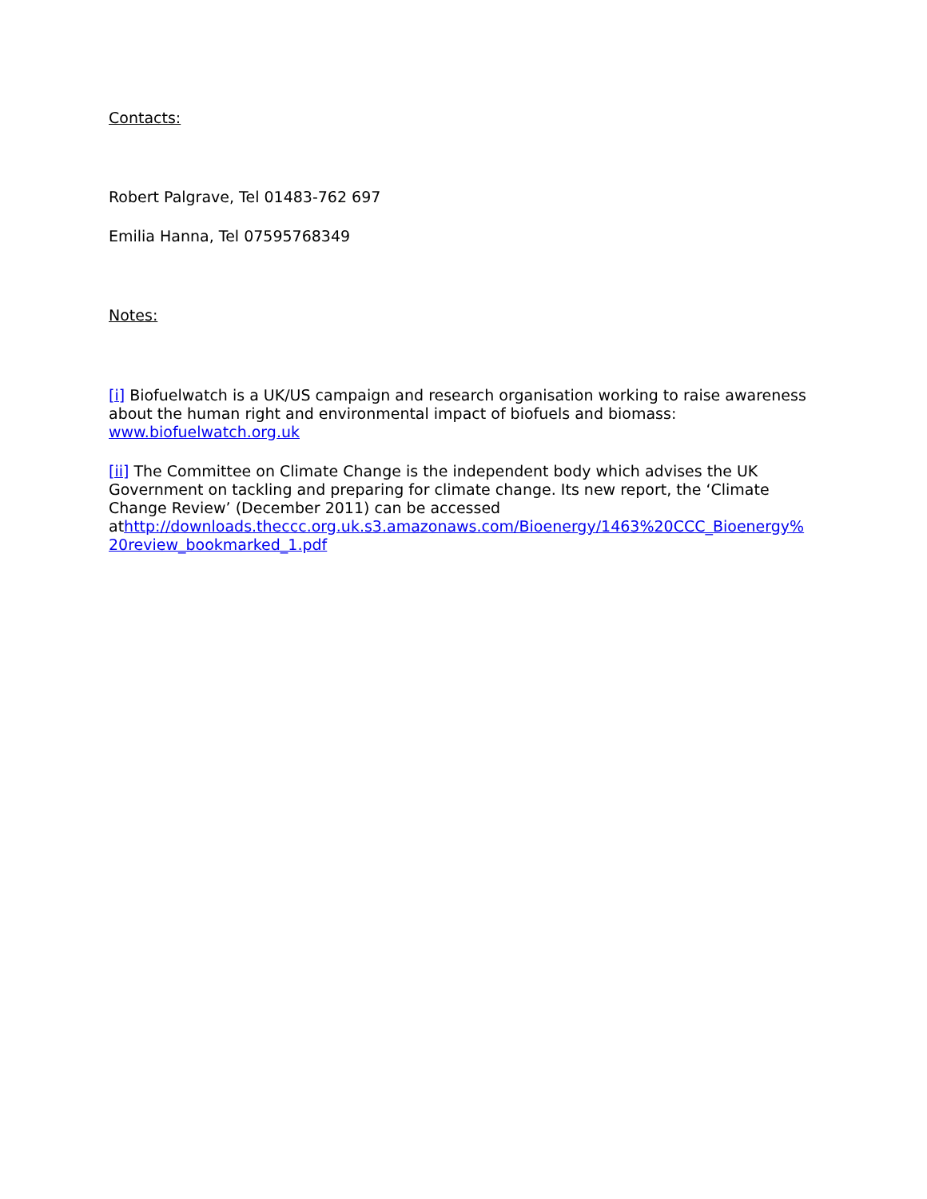Contacts:
Robert Palgrave, Tel 01483-762 697
Emilia Hanna, Tel 07595768349
Notes:
[i] Biofuelwatch is a UK/US campaign and research organisation working to raise awareness about the human right and environmental impact of biofuels and biomass: www.biofuelwatch.org.uk
[ii] The Committee on Climate Change is the independent body which advises the UK Government on tackling and preparing for climate change. Its new report, the ‘Climate Change Review’ (December 2011) can be accessed athttp://downloads.theccc.org.uk.s3.amazonaws.com/Bioenergy/1463%20CCC_Bioenergy%
20review_bookmarked_1.pdf